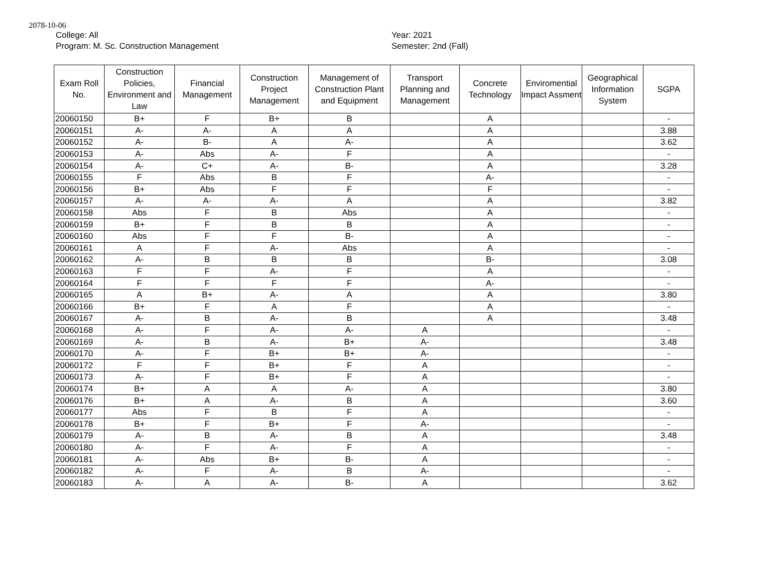2078-10-06
College: All
Program: M. Sc. Construction Management
Year: 2021
Semester: 2nd (Fall)
| Exam Roll No. | Construction Policies, Environment and Law | Financial Management | Construction Project Management | Management of Construction Plant and Equipment | Transport Planning and Management | Concrete Technology | Enviromential Impact Assment | Geographical Information System | SGPA |
| --- | --- | --- | --- | --- | --- | --- | --- | --- | --- |
| 20060150 | B+ | F | B+ | B | | A | | | - |
| 20060151 | A- | A- | A | A | | A | | | 3.88 |
| 20060152 | A- | B- | A | A- | | A | | | 3.62 |
| 20060153 | A- | Abs | A- | F | | A | | | - |
| 20060154 | A- | C+ | A- | B- | | A | | | 3.28 |
| 20060155 | F | Abs | B | F | | A- | | | - |
| 20060156 | B+ | Abs | F | F | | F | | | - |
| 20060157 | A- | A- | A- | A | | A | | | 3.82 |
| 20060158 | Abs | F | B | Abs | | A | | | - |
| 20060159 | B+ | F | B | B | | A | | | - |
| 20060160 | Abs | F | F | B- | | A | | | - |
| 20060161 | A | F | A- | Abs | | A | | | - |
| 20060162 | A- | B | B | B | | B- | | | 3.08 |
| 20060163 | F | F | A- | F | | A | | | - |
| 20060164 | F | F | F | F | | A- | | | - |
| 20060165 | A | B+ | A- | A | | A | | | 3.80 |
| 20060166 | B+ | F | A | F | | A | | | - |
| 20060167 | A- | B | A- | B | | A | | | 3.48 |
| 20060168 | A- | F | A- | A- | A | | | | - |
| 20060169 | A- | B | A- | B+ | A- | | | | 3.48 |
| 20060170 | A- | F | B+ | B+ | A- | | | | - |
| 20060172 | F | F | B+ | F | A | | | | - |
| 20060173 | A- | F | B+ | F | A | | | | - |
| 20060174 | B+ | A | A | A- | A | | | | 3.80 |
| 20060176 | B+ | A | A- | B | A | | | | 3.60 |
| 20060177 | Abs | F | B | F | A | | | | - |
| 20060178 | B+ | F | B+ | F | A- | | | | - |
| 20060179 | A- | B | A- | B | A | | | | 3.48 |
| 20060180 | A- | F | A- | F | A | | | | - |
| 20060181 | A- | Abs | B+ | B- | A | | | | - |
| 20060182 | A- | F | A- | B | A- | | | | - |
| 20060183 | A- | A | A- | B- | A | | | | 3.62 |